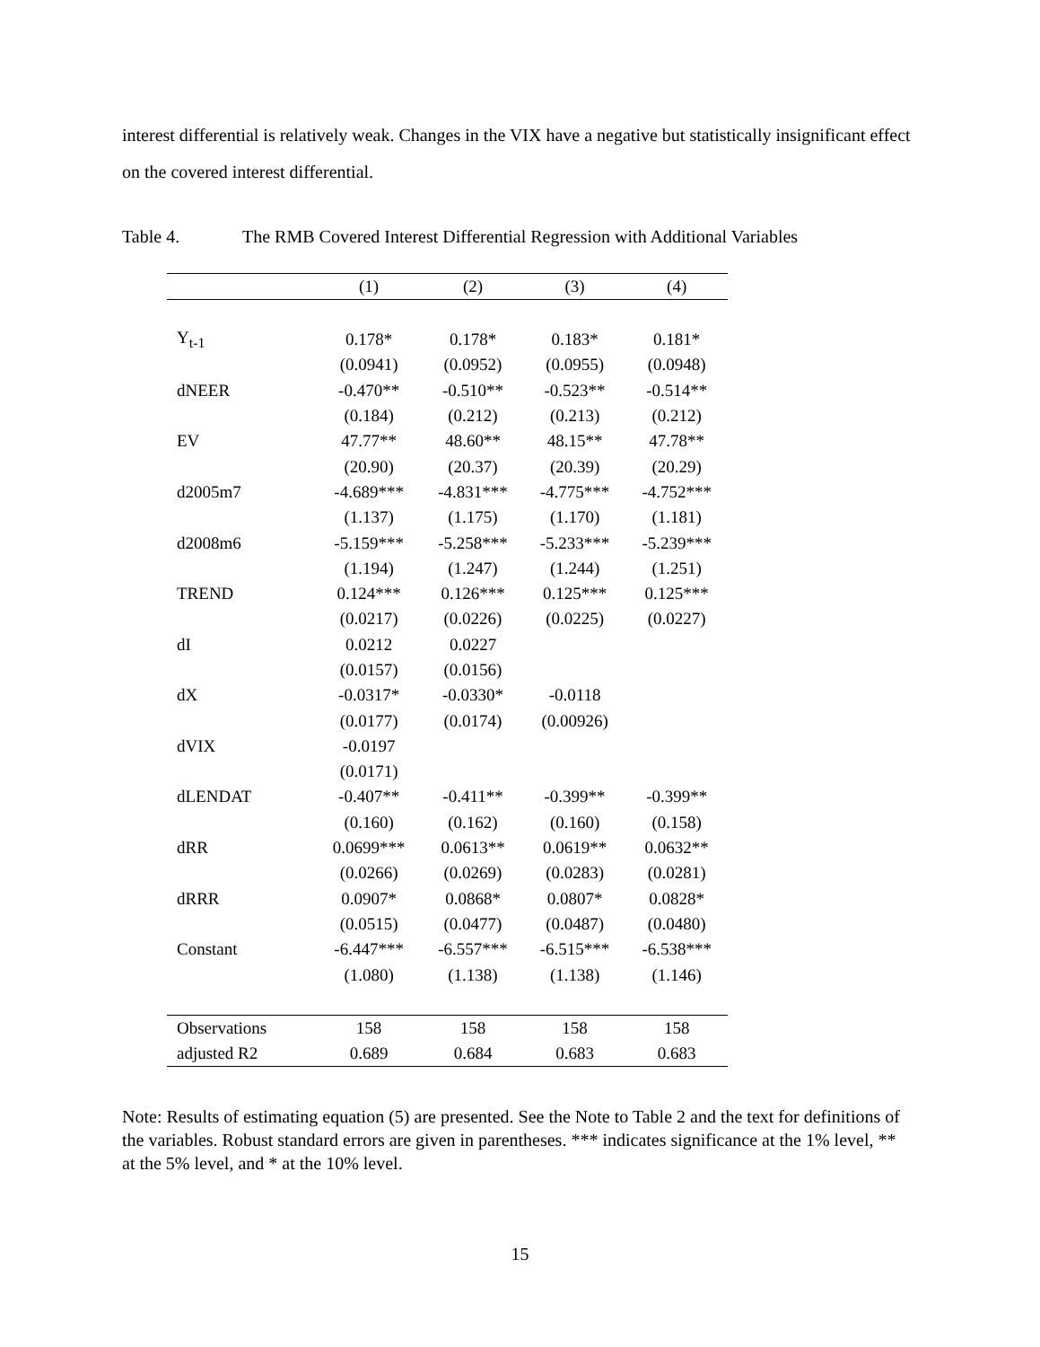interest differential is relatively weak. Changes in the VIX have a negative but statistically insignificant effect on the covered interest differential.
Table 4. The RMB Covered Interest Differential Regression with Additional Variables
| | (1) | (2) | (3) | (4) |
| --- | --- | --- | --- | --- |
| Y<sub>t-1</sub> | 0.178* | 0.178* | 0.183* | 0.181* |
| | (0.0941) | (0.0952) | (0.0955) | (0.0948) |
| dNEER | -0.470** | -0.510** | -0.523** | -0.514** |
| | (0.184) | (0.212) | (0.213) | (0.212) |
| EV | 47.77** | 48.60** | 48.15** | 47.78** |
| | (20.90) | (20.37) | (20.39) | (20.29) |
| d2005m7 | -4.689*** | -4.831*** | -4.775*** | -4.752*** |
| | (1.137) | (1.175) | (1.170) | (1.181) |
| d2008m6 | -5.159*** | -5.258*** | -5.233*** | -5.239*** |
| | (1.194) | (1.247) | (1.244) | (1.251) |
| TREND | 0.124*** | 0.126*** | 0.125*** | 0.125*** |
| | (0.0217) | (0.0226) | (0.0225) | (0.0227) |
| dI | 0.0212 | 0.0227 | | |
| | (0.0157) | (0.0156) | | |
| dX | -0.0317* | -0.0330* | -0.0118 | |
| | (0.0177) | (0.0174) | (0.00926) | |
| dVIX | -0.0197 | | | |
| | (0.0171) | | | |
| dLENDAT | -0.407** | -0.411** | -0.399** | -0.399** |
| | (0.160) | (0.162) | (0.160) | (0.158) |
| dRR | 0.0699*** | 0.0613** | 0.0619** | 0.0632** |
| | (0.0266) | (0.0269) | (0.0283) | (0.0281) |
| dRRR | 0.0907* | 0.0868* | 0.0807* | 0.0828* |
| | (0.0515) | (0.0477) | (0.0487) | (0.0480) |
| Constant | -6.447*** | -6.557*** | -6.515*** | -6.538*** |
| | (1.080) | (1.138) | (1.138) | (1.146) |
| Observations | 158 | 158 | 158 | 158 |
| adjusted R2 | 0.689 | 0.684 | 0.683 | 0.683 |
Note: Results of estimating equation (5) are presented. See the Note to Table 2 and the text for definitions of the variables. Robust standard errors are given in parentheses. *** indicates significance at the 1% level, ** at the 5% level, and * at the 10% level.
15